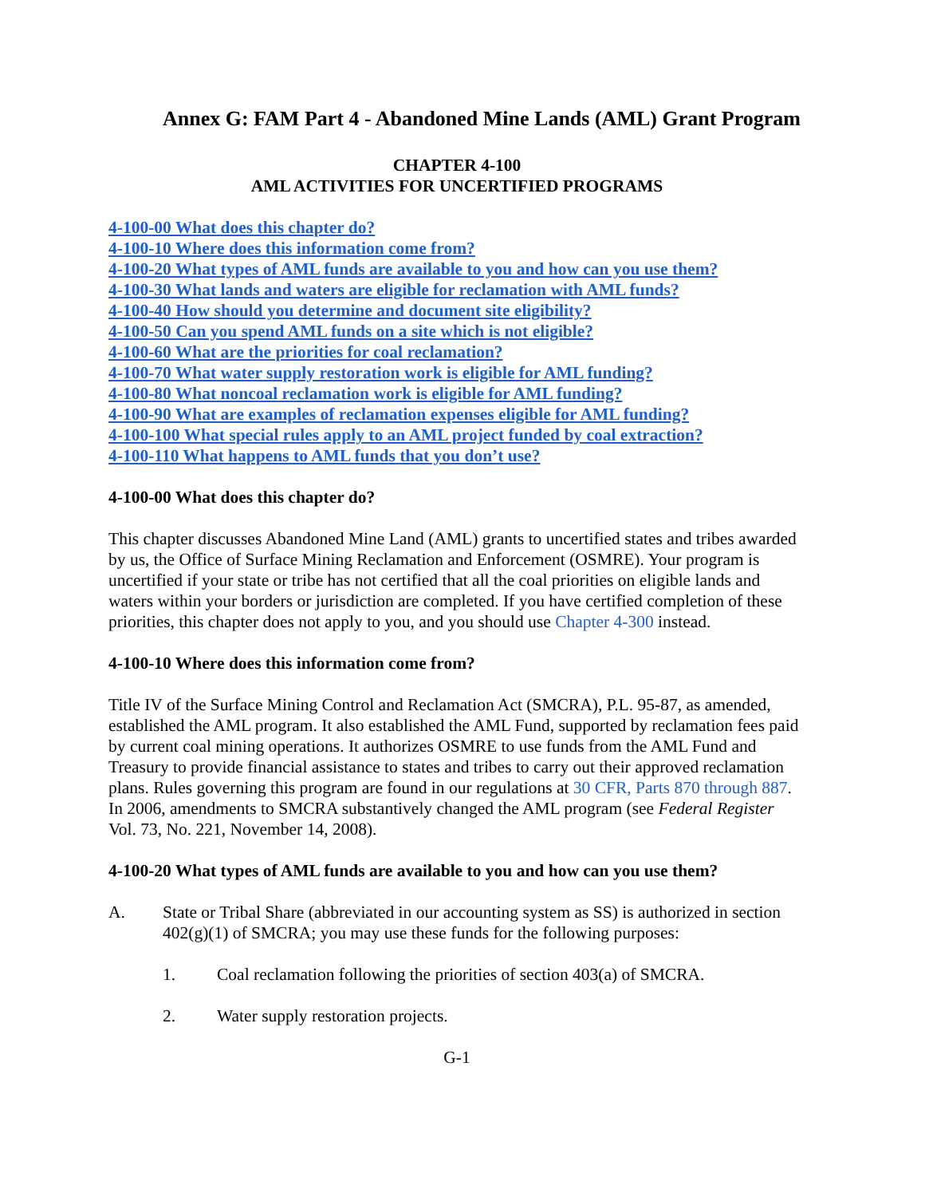Annex G: FAM Part 4 - Abandoned Mine Lands (AML) Grant Program
CHAPTER 4-100
AML ACTIVITIES FOR UNCERTIFIED PROGRAMS
4-100-00 What does this chapter do?
4-100-10 Where does this information come from?
4-100-20 What types of AML funds are available to you and how can you use them?
4-100-30 What lands and waters are eligible for reclamation with AML funds?
4-100-40 How should you determine and document site eligibility?
4-100-50 Can you spend AML funds on a site which is not eligible?
4-100-60 What are the priorities for coal reclamation?
4-100-70 What water supply restoration work is eligible for AML funding?
4-100-80 What noncoal reclamation work is eligible for AML funding?
4-100-90 What are examples of reclamation expenses eligible for AML funding?
4-100-100 What special rules apply to an AML project funded by coal extraction?
4-100-110 What happens to AML funds that you don’t use?
4-100-00 What does this chapter do?
This chapter discusses Abandoned Mine Land (AML) grants to uncertified states and tribes awarded by us, the Office of Surface Mining Reclamation and Enforcement (OSMRE). Your program is uncertified if your state or tribe has not certified that all the coal priorities on eligible lands and waters within your borders or jurisdiction are completed. If you have certified completion of these priorities, this chapter does not apply to you, and you should use Chapter 4-300 instead.
4-100-10 Where does this information come from?
Title IV of the Surface Mining Control and Reclamation Act (SMCRA), P.L. 95-87, as amended, established the AML program. It also established the AML Fund, supported by reclamation fees paid by current coal mining operations. It authorizes OSMRE to use funds from the AML Fund and Treasury to provide financial assistance to states and tribes to carry out their approved reclamation plans. Rules governing this program are found in our regulations at 30 CFR, Parts 870 through 887. In 2006, amendments to SMCRA substantively changed the AML program (see Federal Register Vol. 73, No. 221, November 14, 2008).
4-100-20 What types of AML funds are available to you and how can you use them?
A. State or Tribal Share (abbreviated in our accounting system as SS) is authorized in section 402(g)(1) of SMCRA; you may use these funds for the following purposes:
1. Coal reclamation following the priorities of section 403(a) of SMCRA.
2. Water supply restoration projects.
G-1